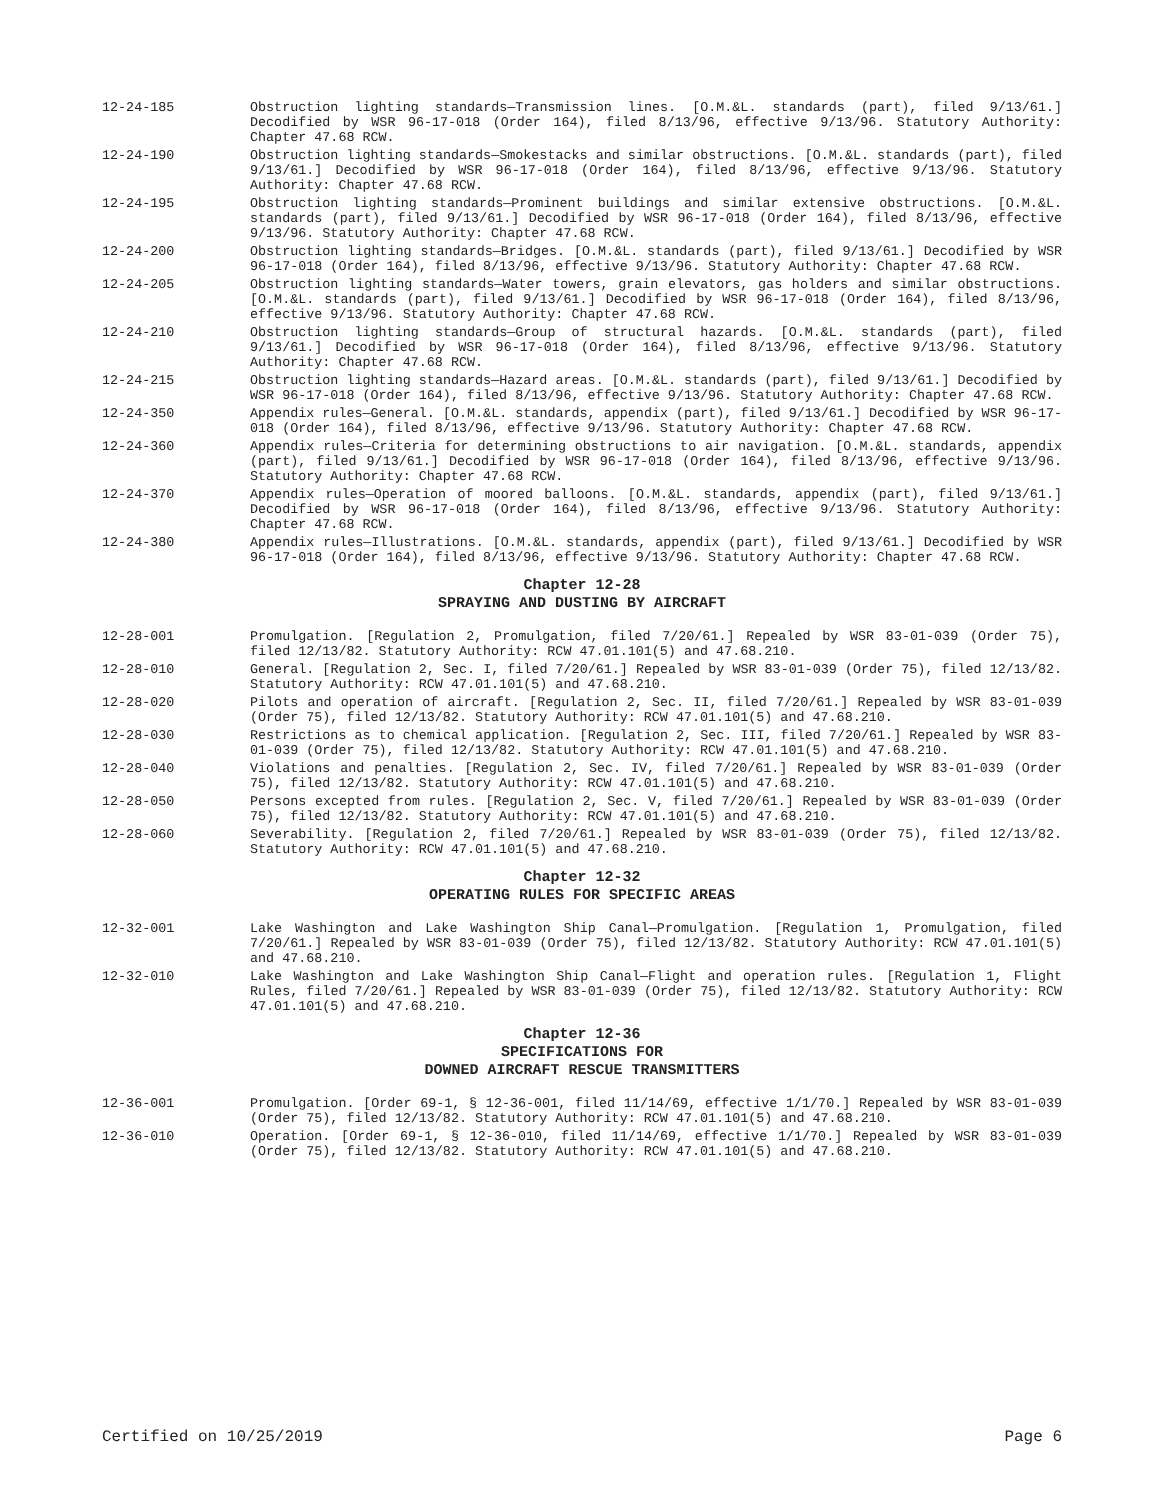12-24-185 Obstruction lighting standards—Transmission lines. [O.M.&L. standards (part), filed 9/13/61.] Decodified by WSR 96-17-018 (Order 164), filed 8/13/96, effective 9/13/96. Statutory Authority: Chapter 47.68 RCW.
12-24-190 Obstruction lighting standards—Smokestacks and similar obstructions. [O.M.&L. standards (part), filed 9/13/61.] Decodified by WSR 96-17-018 (Order 164), filed 8/13/96, effective 9/13/96. Statutory Authority: Chapter 47.68 RCW.
12-24-195 Obstruction lighting standards—Prominent buildings and similar extensive obstructions. [O.M.&L. standards (part), filed 9/13/61.] Decodified by WSR 96-17-018 (Order 164), filed 8/13/96, effective 9/13/96. Statutory Authority: Chapter 47.68 RCW.
12-24-200 Obstruction lighting standards—Bridges. [O.M.&L. standards (part), filed 9/13/61.] Decodified by WSR 96-17-018 (Order 164), filed 8/13/96, effective 9/13/96. Statutory Authority: Chapter 47.68 RCW.
12-24-205 Obstruction lighting standards—Water towers, grain elevators, gas holders and similar obstructions. [O.M.&L. standards (part), filed 9/13/61.] Decodified by WSR 96-17-018 (Order 164), filed 8/13/96, effective 9/13/96. Statutory Authority: Chapter 47.68 RCW.
12-24-210 Obstruction lighting standards—Group of structural hazards. [O.M.&L. standards (part), filed 9/13/61.] Decodified by WSR 96-17-018 (Order 164), filed 8/13/96, effective 9/13/96. Statutory Authority: Chapter 47.68 RCW.
12-24-215 Obstruction lighting standards—Hazard areas. [O.M.&L. standards (part), filed 9/13/61.] Decodified by WSR 96-17-018 (Order 164), filed 8/13/96, effective 9/13/96. Statutory Authority: Chapter 47.68 RCW.
12-24-350 Appendix rules—General. [O.M.&L. standards, appendix (part), filed 9/13/61.] Decodified by WSR 96-17-018 (Order 164), filed 8/13/96, effective 9/13/96. Statutory Authority: Chapter 47.68 RCW.
12-24-360 Appendix rules—Criteria for determining obstructions to air navigation. [O.M.&L. standards, appendix (part), filed 9/13/61.] Decodified by WSR 96-17-018 (Order 164), filed 8/13/96, effective 9/13/96. Statutory Authority: Chapter 47.68 RCW.
12-24-370 Appendix rules—Operation of moored balloons. [O.M.&L. standards, appendix (part), filed 9/13/61.] Decodified by WSR 96-17-018 (Order 164), filed 8/13/96, effective 9/13/96. Statutory Authority: Chapter 47.68 RCW.
12-24-380 Appendix rules—Illustrations. [O.M.&L. standards, appendix (part), filed 9/13/61.] Decodified by WSR 96-17-018 (Order 164), filed 8/13/96, effective 9/13/96. Statutory Authority: Chapter 47.68 RCW.
Chapter 12-28
SPRAYING AND DUSTING BY AIRCRAFT
12-28-001 Promulgation. [Regulation 2, Promulgation, filed 7/20/61.] Repealed by WSR 83-01-039 (Order 75), filed 12/13/82. Statutory Authority: RCW 47.01.101(5) and 47.68.210.
12-28-010 General. [Regulation 2, Sec. I, filed 7/20/61.] Repealed by WSR 83-01-039 (Order 75), filed 12/13/82. Statutory Authority: RCW 47.01.101(5) and 47.68.210.
12-28-020 Pilots and operation of aircraft. [Regulation 2, Sec. II, filed 7/20/61.] Repealed by WSR 83-01-039 (Order 75), filed 12/13/82. Statutory Authority: RCW 47.01.101(5) and 47.68.210.
12-28-030 Restrictions as to chemical application. [Regulation 2, Sec. III, filed 7/20/61.] Repealed by WSR 83-01-039 (Order 75), filed 12/13/82. Statutory Authority: RCW 47.01.101(5) and 47.68.210.
12-28-040 Violations and penalties. [Regulation 2, Sec. IV, filed 7/20/61.] Repealed by WSR 83-01-039 (Order 75), filed 12/13/82. Statutory Authority: RCW 47.01.101(5) and 47.68.210.
12-28-050 Persons excepted from rules. [Regulation 2, Sec. V, filed 7/20/61.] Repealed by WSR 83-01-039 (Order 75), filed 12/13/82. Statutory Authority: RCW 47.01.101(5) and 47.68.210.
12-28-060 Severability. [Regulation 2, filed 7/20/61.] Repealed by WSR 83-01-039 (Order 75), filed 12/13/82. Statutory Authority: RCW 47.01.101(5) and 47.68.210.
Chapter 12-32
OPERATING RULES FOR SPECIFIC AREAS
12-32-001 Lake Washington and Lake Washington Ship Canal—Promulgation. [Regulation 1, Promulgation, filed 7/20/61.] Repealed by WSR 83-01-039 (Order 75), filed 12/13/82. Statutory Authority: RCW 47.01.101(5) and 47.68.210.
12-32-010 Lake Washington and Lake Washington Ship Canal—Flight and operation rules. [Regulation 1, Flight Rules, filed 7/20/61.] Repealed by WSR 83-01-039 (Order 75), filed 12/13/82. Statutory Authority: RCW 47.01.101(5) and 47.68.210.
Chapter 12-36
SPECIFICATIONS FOR
DOWNED AIRCRAFT RESCUE TRANSMITTERS
12-36-001 Promulgation. [Order 69-1, § 12-36-001, filed 11/14/69, effective 1/1/70.] Repealed by WSR 83-01-039 (Order 75), filed 12/13/82. Statutory Authority: RCW 47.01.101(5) and 47.68.210.
12-36-010 Operation. [Order 69-1, § 12-36-010, filed 11/14/69, effective 1/1/70.] Repealed by WSR 83-01-039 (Order 75), filed 12/13/82. Statutory Authority: RCW 47.01.101(5) and 47.68.210.
Certified on 10/25/2019 Page 6